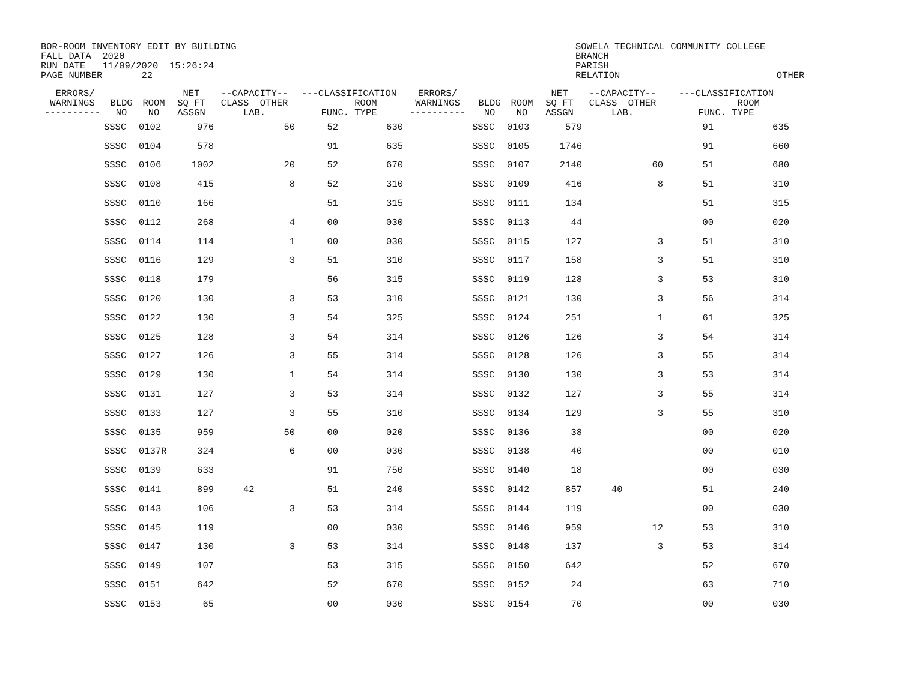BOR-ROOM INVENTORY EDIT BY BUILDING FALL DATA 2020 RUN DATE 11/09/2020 15:26:24 PAGE NUMBER 22
SOWELA TECHNICAL COMMUNITY COLLEGE BRANCH PARISH RELATION OTHER
| ERRORS/ WARNINGS ---------- | BLDG NO | ROOM NO | NET SQ FT ASSGN | --CAPACITY-- CLASS OTHER LAB. | | ---CLASSIFICATION ROOM FUNC. TYPE | | ERRORS/ WARNINGS ---------- | BLDG NO | ROOM NO | NET SQ FT ASSGN | --CAPACITY-- CLASS OTHER LAB. | | ---CLASSIFICATION ROOM FUNC. TYPE | |
| --- | --- | --- | --- | --- | --- | --- | --- | --- | --- | --- | --- | --- | --- | --- | --- |
| | SSSC | 0102 | 976 | | 50 | 52 | 630 | | SSSC | 0103 | 579 | | | 91 | 635 |
| | SSSC | 0104 | 578 | | | 91 | 635 | | SSSC | 0105 | 1746 | | | 91 | 660 |
| | SSSC | 0106 | 1002 | | 20 | 52 | 670 | | SSSC | 0107 | 2140 | | 60 | 51 | 680 |
| | SSSC | 0108 | 415 | | 8 | 52 | 310 | | SSSC | 0109 | 416 | | 8 | 51 | 310 |
| | SSSC | 0110 | 166 | | | 51 | 315 | | SSSC | 0111 | 134 | | | 51 | 315 |
| | SSSC | 0112 | 268 | | 4 | 00 | 030 | | SSSC | 0113 | 44 | | | 00 | 020 |
| | SSSC | 0114 | 114 | | 1 | 00 | 030 | | SSSC | 0115 | 127 | | 3 | 51 | 310 |
| | SSSC | 0116 | 129 | | 3 | 51 | 310 | | SSSC | 0117 | 158 | | 3 | 51 | 310 |
| | SSSC | 0118 | 179 | | | 56 | 315 | | SSSC | 0119 | 128 | | 3 | 53 | 310 |
| | SSSC | 0120 | 130 | | 3 | 53 | 310 | | SSSC | 0121 | 130 | | 3 | 56 | 314 |
| | SSSC | 0122 | 130 | | 3 | 54 | 325 | | SSSC | 0124 | 251 | | 1 | 61 | 325 |
| | SSSC | 0125 | 128 | | 3 | 54 | 314 | | SSSC | 0126 | 126 | | 3 | 54 | 314 |
| | SSSC | 0127 | 126 | | 3 | 55 | 314 | | SSSC | 0128 | 126 | | 3 | 55 | 314 |
| | SSSC | 0129 | 130 | | 1 | 54 | 314 | | SSSC | 0130 | 130 | | 3 | 53 | 314 |
| | SSSC | 0131 | 127 | | 3 | 53 | 314 | | SSSC | 0132 | 127 | | 3 | 55 | 314 |
| | SSSC | 0133 | 127 | | 3 | 55 | 310 | | SSSC | 0134 | 129 | | 3 | 55 | 310 |
| | SSSC | 0135 | 959 | | 50 | 00 | 020 | | SSSC | 0136 | 38 | | | 00 | 020 |
| | SSSC | 0137R | 324 | | 6 | 00 | 030 | | SSSC | 0138 | 40 | | | 00 | 010 |
| | SSSC | 0139 | 633 | | | 91 | 750 | | SSSC | 0140 | 18 | | | 00 | 030 |
| | SSSC | 0141 | 899 | 42 | | 51 | 240 | | SSSC | 0142 | 857 | 40 | | 51 | 240 |
| | SSSC | 0143 | 106 | | 3 | 53 | 314 | | SSSC | 0144 | 119 | | | 00 | 030 |
| | SSSC | 0145 | 119 | | | 00 | 030 | | SSSC | 0146 | 959 | | 12 | 53 | 310 |
| | SSSC | 0147 | 130 | | 3 | 53 | 314 | | SSSC | 0148 | 137 | | 3 | 53 | 314 |
| | SSSC | 0149 | 107 | | | 53 | 315 | | SSSC | 0150 | 642 | | | 52 | 670 |
| | SSSC | 0151 | 642 | | | 52 | 670 | | SSSC | 0152 | 24 | | | 63 | 710 |
| | SSSC | 0153 | 65 | | | 00 | 030 | | SSSC | 0154 | 70 | | | 00 | 030 |